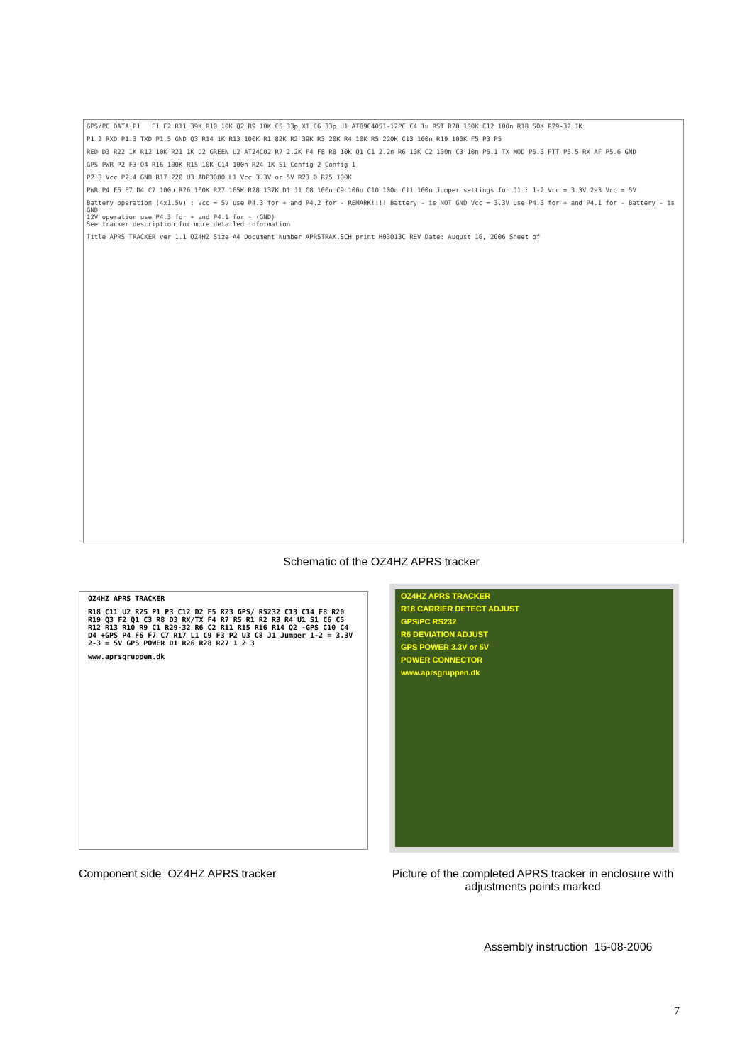GPS/PC DATA P1 F1 F2 R11 39K R10 10K Q2 R9 10K C5 33p X1 C6 33p U1 AT89C4051-12PC C4 1u RST R20 100K C12 100n R18 50K R29-32 1K
P1.2 RXD P1.3 TXD P1.5 GND Q3 R14 1K R13 100K R1 82K R2 39K R3 20K R4 10K R5 220K C13 100n R19 100K F5 P3 P5
RED D3 R22 1K R12 10K R21 1K D2 GREEN U2 AT24C02 R7 2.2K F4 F8 R8 10K Q1 C1 2.2n R6 10K C2 100n C3 10n P5.1 TX MOD P5.3 PTT P5.5 RX AF P5.6 GND
GPS PWR P2 F3 Q4 R16 100K R15 10K C14 100n R24 1K S1 Config 2 Config 1
P2.3 Vcc P2.4 GND R17 220 U3 ADP3000 L1 Vcc 3.3V or 5V R23 0 R25 100K
PWR P4 F6 F7 D4 C7 100u R26 100K R27 165K R28 137K D1 J1 C8 100n C9 100u C10 100n C11 100n Jumper settings for J1 : 1-2 Vcc = 3.3V 2-3 Vcc = 5V
Battery operation (4x1.5V) : Vcc = 5V use P4.3 for + and P4.2 for - REMARK!!!! Battery - is NOT GND Vcc = 3.3V use P4.3 for + and P4.1 for - Battery - is GND
12V operation use P4.3 for + and P4.1 for - (GND)
See tracker description for more detailed information
Title APRS TRACKER ver 1.1 OZ4HZ Size A4 Document Number APRSTRAK.SCH print H03013C REV Date: August 16, 2006 Sheet of
Schematic of the OZ4HZ APRS tracker
OZ4HZ APRS TRACKER
R18 C11 U2 R25 P1 P3 C12 D2 F5 R23 GPS/ RS232 C13 C14 F8 R20 R19 Q3 F2 Q1 C3 R8 D3 RX/TX F4 R7 R5 R1 R2 R3 R4 U1 S1 C6 C5 R12 R13 R10 R9 C1 R29-32 R6 C2 R11 R15 R16 R14 Q2 -GPS C10 C4 D4 +GPS P4 F6 F7 C7 R17 L1 C9 F3 P2 U3 C8 J1 Jumper 1-2 = 3.3V 2-3 = 5V GPS POWER D1 R26 R28 R27 1 2 3
www.aprsgruppen.dk
OZ4HZ APRS TRACKER
R18 CARRIER DETECT ADJUST
GPS/PC RS232
R6 DEVIATION ADJUST
GPS POWER 3.3V or 5V
POWER CONNECTOR
www.aprsgruppen.dk
Component side OZ4HZ APRS tracker
Picture of the completed APRS tracker in enclosure with adjustments points marked
Assembly instruction 15-08-2006
7